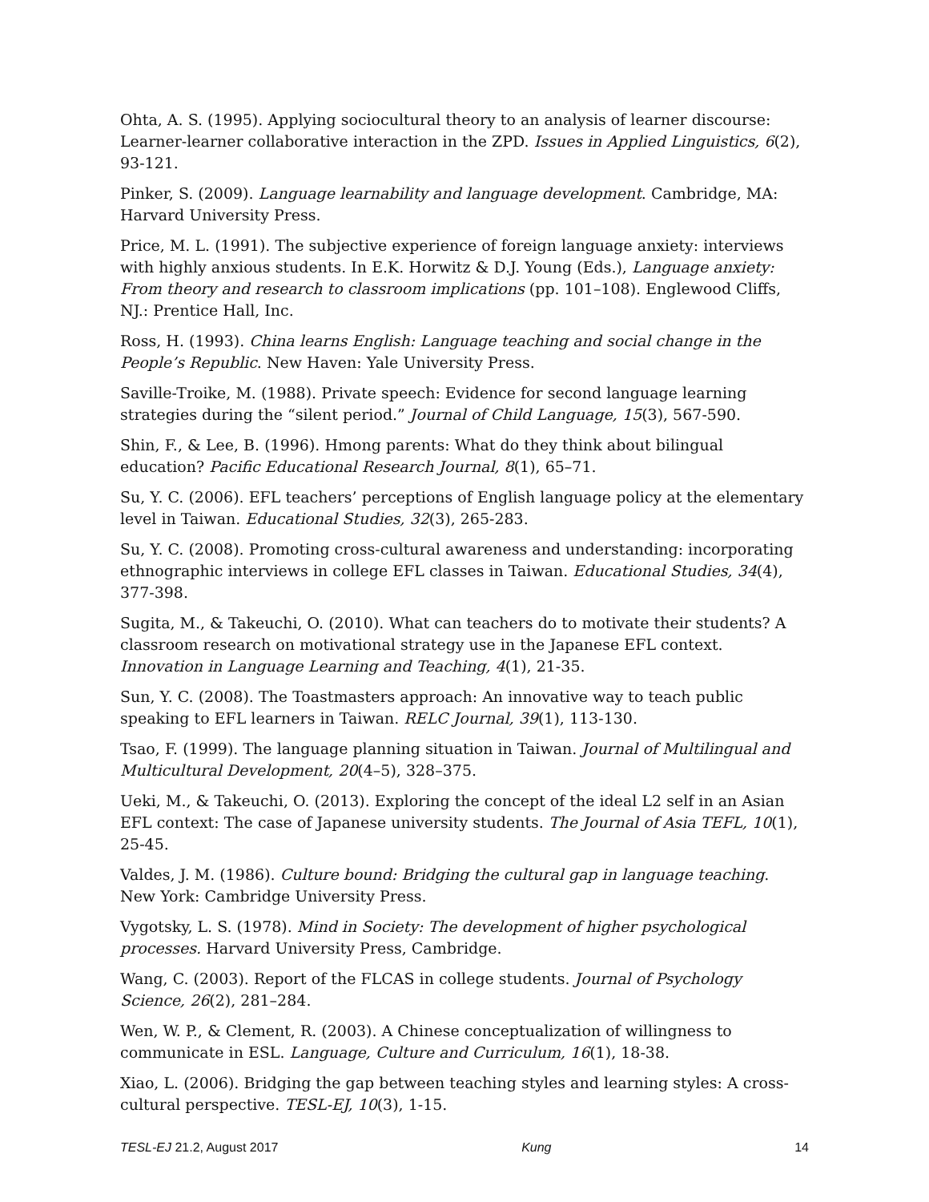Ohta, A. S. (1995). Applying sociocultural theory to an analysis of learner discourse: Learner-learner collaborative interaction in the ZPD. Issues in Applied Linguistics, 6(2), 93-121.
Pinker, S. (2009). Language learnability and language development. Cambridge, MA: Harvard University Press.
Price, M. L. (1991). The subjective experience of foreign language anxiety: interviews with highly anxious students. In E.K. Horwitz & D.J. Young (Eds.), Language anxiety: From theory and research to classroom implications (pp. 101–108). Englewood Cliffs, NJ.: Prentice Hall, Inc.
Ross, H. (1993). China learns English: Language teaching and social change in the People’s Republic. New Haven: Yale University Press.
Saville-Troike, M. (1988). Private speech: Evidence for second language learning strategies during the “silent period.” Journal of Child Language, 15(3), 567-590.
Shin, F., & Lee, B. (1996). Hmong parents: What do they think about bilingual education? Pacific Educational Research Journal, 8(1), 65–71.
Su, Y. C. (2006). EFL teachers’ perceptions of English language policy at the elementary level in Taiwan. Educational Studies, 32(3), 265-283.
Su, Y. C. (2008). Promoting cross-cultural awareness and understanding: incorporating ethnographic interviews in college EFL classes in Taiwan. Educational Studies, 34(4), 377-398.
Sugita, M., & Takeuchi, O. (2010). What can teachers do to motivate their students? A classroom research on motivational strategy use in the Japanese EFL context. Innovation in Language Learning and Teaching, 4(1), 21-35.
Sun, Y. C. (2008). The Toastmasters approach: An innovative way to teach public speaking to EFL learners in Taiwan. RELC Journal, 39(1), 113-130.
Tsao, F. (1999). The language planning situation in Taiwan. Journal of Multilingual and Multicultural Development, 20(4–5), 328–375.
Ueki, M., & Takeuchi, O. (2013). Exploring the concept of the ideal L2 self in an Asian EFL context: The case of Japanese university students. The Journal of Asia TEFL, 10(1), 25-45.
Valdes, J. M. (1986). Culture bound: Bridging the cultural gap in language teaching. New York: Cambridge University Press.
Vygotsky, L. S. (1978). Mind in Society: The development of higher psychological processes. Harvard University Press, Cambridge.
Wang, C. (2003). Report of the FLCAS in college students. Journal of Psychology Science, 26(2), 281–284.
Wen, W. P., & Clement, R. (2003). A Chinese conceptualization of willingness to communicate in ESL. Language, Culture and Curriculum, 16(1), 18-38.
Xiao, L. (2006). Bridging the gap between teaching styles and learning styles: A cross-cultural perspective. TESL-EJ, 10(3), 1-15.
TESL-EJ 21.2, August 2017 Kung 14